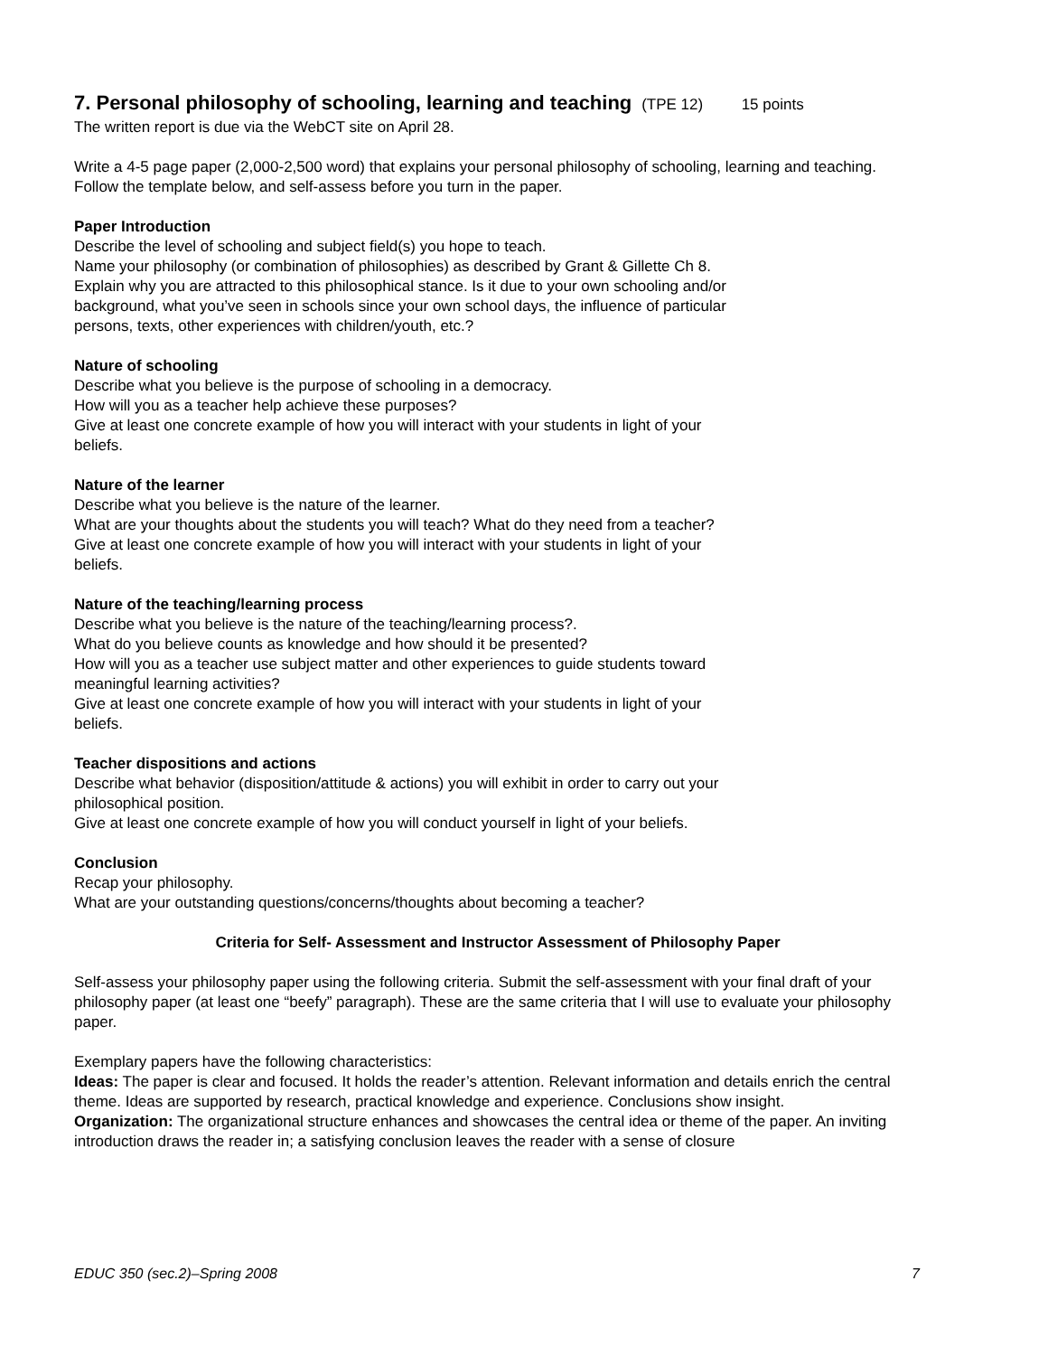7. Personal philosophy of schooling, learning and teaching (TPE 12) 15 points
The written report is due via the WebCT site on April 28.
Write a 4-5 page paper (2,000-2,500 word) that explains your personal philosophy of schooling, learning and teaching. Follow the template below, and self-assess before you turn in the paper.
Paper Introduction
Describe the level of schooling and subject field(s) you hope to teach.
Name your philosophy (or combination of philosophies) as described by Grant & Gillette Ch 8.
Explain why you are attracted to this philosophical stance. Is it due to your own schooling and/or background, what you’ve seen in schools since your own school days, the influence of particular persons, texts, other experiences with children/youth, etc.?
Nature of schooling
Describe what you believe is the purpose of schooling in a democracy.
How will you as a teacher help achieve these purposes?
Give at least one concrete example of how you will interact with your students in light of your beliefs.
Nature of the learner
Describe what you believe is the nature of the learner.
What are your thoughts about the students you will teach? What do they need from a teacher?
Give at least one concrete example of how you will interact with your students in light of your beliefs.
Nature of the teaching/learning process
Describe what you believe is the nature of the teaching/learning process?.
What do you believe counts as knowledge and how should it be presented?
How will you as a teacher use subject matter and other experiences to guide students toward
meaningful learning activities?
Give at least one concrete example of how you will interact with your students in light of your beliefs.
Teacher dispositions and actions
Describe what behavior (disposition/attitude & actions) you will exhibit in order to carry out your philosophical position.
Give at least one concrete example of how you will conduct yourself in light of your beliefs.
Conclusion
Recap your philosophy.
What are your outstanding questions/concerns/thoughts about becoming a teacher?
Criteria for Self- Assessment and Instructor Assessment of Philosophy Paper
Self-assess your philosophy paper using the following criteria. Submit the self-assessment with your final draft of your philosophy paper (at least one “beefy” paragraph). These are the same criteria that I will use to evaluate your philosophy paper.
Exemplary papers have the following characteristics:
Ideas: The paper is clear and focused. It holds the reader’s attention. Relevant information and details enrich the central theme. Ideas are supported by research, practical knowledge and experience. Conclusions show insight.
Organization: The organizational structure enhances and showcases the central idea or theme of the paper. An inviting introduction draws the reader in; a satisfying conclusion leaves the reader with a sense of closure
EDUC 350 (sec.2)–Spring 2008 7